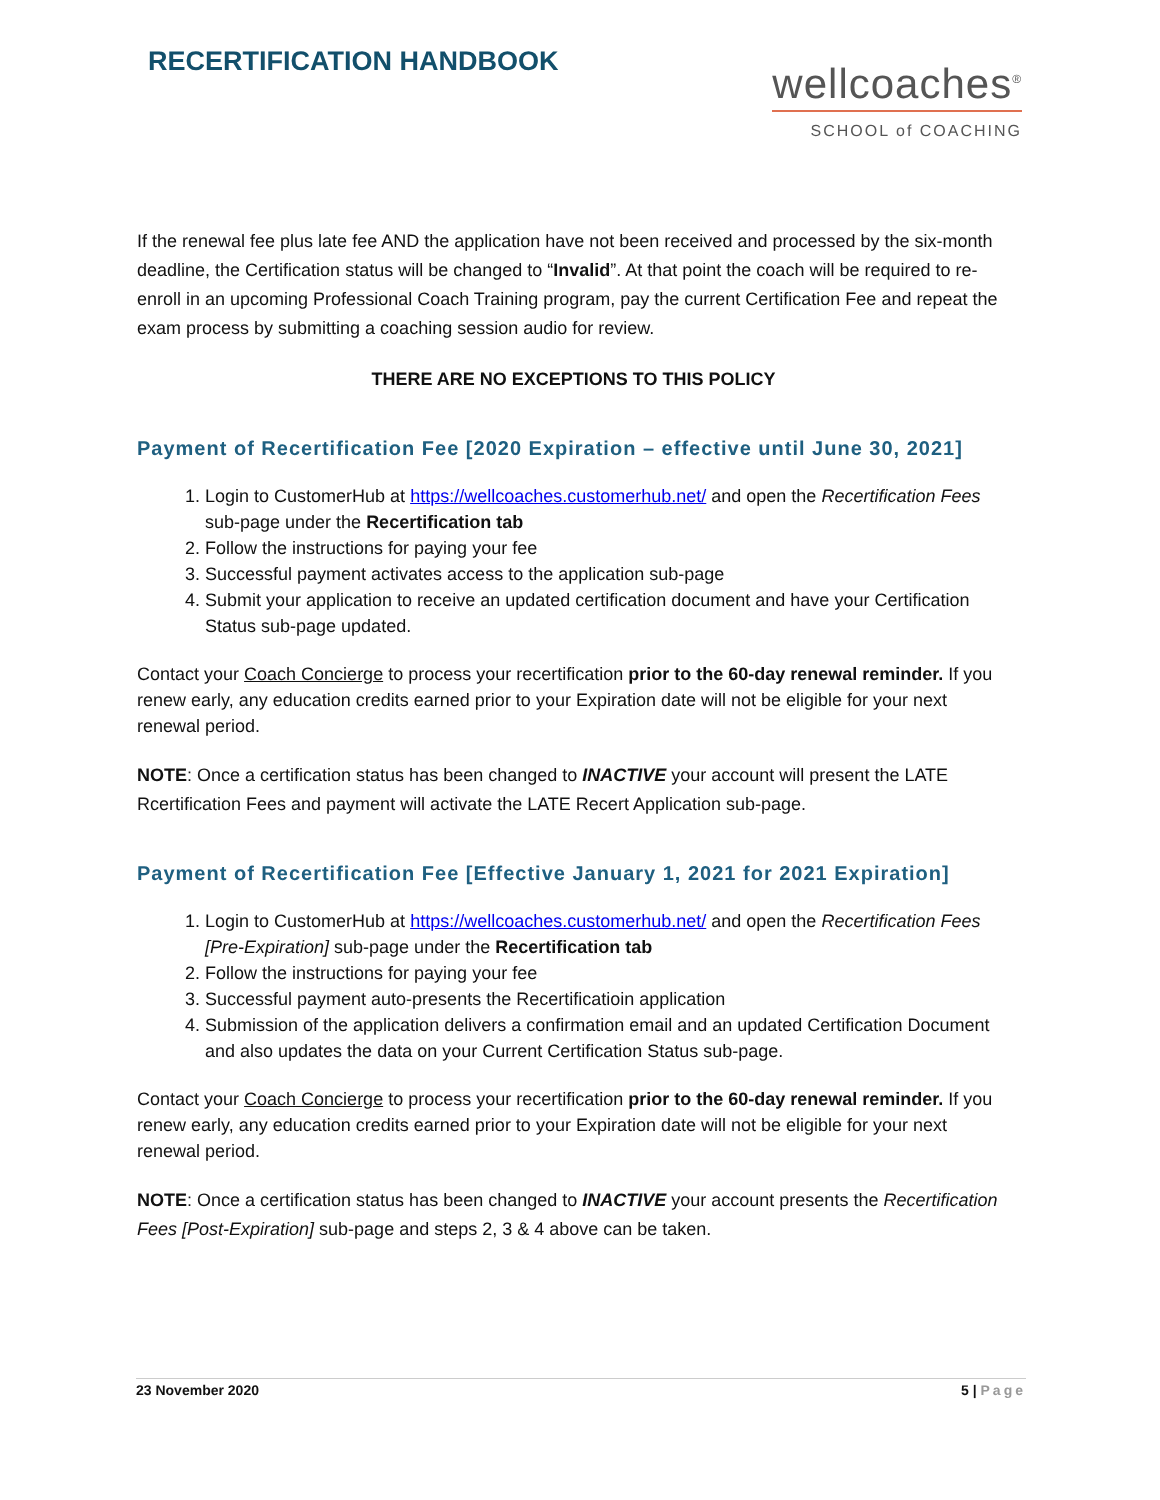RECERTIFICATION HANDBOOK
wellcoaches<sup>®</sup>
SCHOOL of COACHING
If the renewal fee plus late fee AND the application have not been received and processed by the six-month deadline, the Certification status will be changed to “Invalid”. At that point the coach will be required to re-enroll in an upcoming Professional Coach Training program, pay the current Certification Fee and repeat the exam process by submitting a coaching session audio for review.
THERE ARE NO EXCEPTIONS TO THIS POLICY
Payment of Recertification Fee [2020 Expiration – effective until June 30, 2021]
1. Login to CustomerHub at https://wellcoaches.customerhub.net/ and open the Recertification Fees sub-page under the Recertification tab
2. Follow the instructions for paying your fee
3. Successful payment activates access to the application sub-page
4. Submit your application to receive an updated certification document and have your Certification Status sub-page updated.
Contact your Coach Concierge to process your recertification prior to the 60-day renewal reminder. If you renew early, any education credits earned prior to your Expiration date will not be eligible for your next renewal period.
NOTE: Once a certification status has been changed to INACTIVE your account will present the LATE Rcertification Fees and payment will activate the LATE Recert Application sub-page.
Payment of Recertification Fee [Effective January 1, 2021 for 2021 Expiration]
1. Login to CustomerHub at https://wellcoaches.customerhub.net/ and open the Recertification Fees [Pre-Expiration] sub-page under the Recertification tab
2. Follow the instructions for paying your fee
3. Successful payment auto-presents the Recertificatioin application
4. Submission of the application delivers a confirmation email and an updated Certification Document and also updates the data on your Current Certification Status sub-page.
Contact your Coach Concierge to process your recertification prior to the 60-day renewal reminder. If you renew early, any education credits earned prior to your Expiration date will not be eligible for your next renewal period.
NOTE: Once a certification status has been changed to INACTIVE your account presents the Recertification Fees [Post-Expiration] sub-page and steps 2, 3 & 4 above can be taken.
23 November 2020 5 | Page